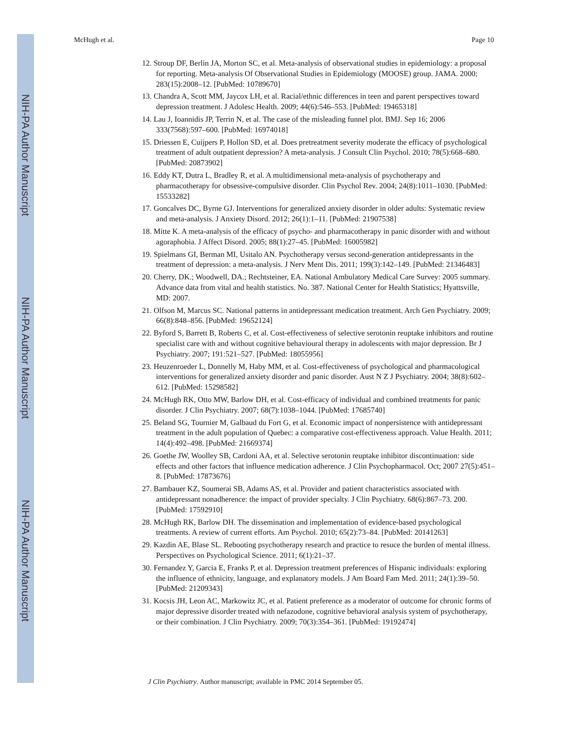NIH-PA Author Manuscript
NIH-PA Author Manuscript
NIH-PA Author Manuscript
McHugh et al. Page 10
12. Stroup DF, Berlin JA, Morton SC, et al. Meta-analysis of observational studies in epidemiology: a proposal for reporting. Meta-analysis Of Observational Studies in Epidemiology (MOOSE) group. JAMA. 2000; 283(15):2008–12. [PubMed: 10789670]
13. Chandra A, Scott MM, Jaycox LH, et al. Racial/ethnic differences in teen and parent perspectives toward depression treatment. J Adolesc Health. 2009; 44(6):546–553. [PubMed: 19465318]
14. Lau J, Ioannidis JP, Terrin N, et al. The case of the misleading funnel plot. BMJ. Sep 16; 2006 333(7568):597–600. [PubMed: 16974018]
15. Driessen E, Cuijpers P, Hollon SD, et al. Does pretreatment severity moderate the efficacy of psychological treatment of adult outpatient depression? A meta-analysis. J Consult Clin Psychol. 2010; 78(5):668–680. [PubMed: 20873902]
16. Eddy KT, Dutra L, Bradley R, et al. A multidimensional meta-analysis of psychotherapy and pharmacotherapy for obsessive-compulsive disorder. Clin Psychol Rev. 2004; 24(8):1011–1030. [PubMed: 15533282]
17. Goncalves DC, Byrne GJ. Interventions for generalized anxiety disorder in older adults: Systematic review and meta-analysis. J Anxiety Disord. 2012; 26(1):1–11. [PubMed: 21907538]
18. Mitte K. A meta-analysis of the efficacy of psycho- and pharmacotherapy in panic disorder with and without agoraphobia. J Affect Disord. 2005; 88(1):27–45. [PubMed: 16005982]
19. Spielmans GI, Berman MI, Usitalo AN. Psychotherapy versus second-generation antidepressants in the treatment of depression: a meta-analysis. J Nerv Ment Dis. 2011; 199(3):142–149. [PubMed: 21346483]
20. Cherry, DK.; Woodwell, DA.; Rechtsteiner, EA. National Ambulatory Medical Care Survey: 2005 summary. Advance data from vital and health statistics. No. 387. National Center for Health Statistics; Hyattsville, MD: 2007.
21. Olfson M, Marcus SC. National patterns in antidepressant medication treatment. Arch Gen Psychiatry. 2009; 66(8):848–856. [PubMed: 19652124]
22. Byford S, Barrett B, Roberts C, et al. Cost-effectiveness of selective serotonin reuptake inhibitors and routine specialist care with and without cognitive behavioural therapy in adolescents with major depression. Br J Psychiatry. 2007; 191:521–527. [PubMed: 18055956]
23. Heuzenroeder L, Donnelly M, Haby MM, et al. Cost-effectiveness of psychological and pharmacological interventions for generalized anxiety disorder and panic disorder. Aust N Z J Psychiatry. 2004; 38(8):602–612. [PubMed: 15298582]
24. McHugh RK, Otto MW, Barlow DH, et al. Cost-efficacy of individual and combined treatments for panic disorder. J Clin Psychiatry. 2007; 68(7):1038–1044. [PubMed: 17685740]
25. Beland SG, Tournier M, Galbaud du Fort G, et al. Economic impact of nonpersistence with antidepressant treatment in the adult population of Quebec: a comparative cost-effectiveness approach. Value Health. 2011; 14(4):492–498. [PubMed: 21669374]
26. Goethe JW, Woolley SB, Cardoni AA, et al. Selective serotonin reuptake inhibitor discontinuation: side effects and other factors that influence medication adherence. J Clin Psychopharmacol. Oct; 2007 27(5):451–8. [PubMed: 17873676]
27. Bambauer KZ, Soumerai SB, Adams AS, et al. Provider and patient characteristics associated with antidepressant nonadherence: the impact of provider specialty. J Clin Psychiatry. 68(6):867–73. 200. [PubMed: 17592910]
28. McHugh RK, Barlow DH. The dissemination and implementation of evidence-based psychological treatments. A review of current efforts. Am Psychol. 2010; 65(2):73–84. [PubMed: 20141263]
29. Kazdin AE, Blase SL. Rebooting psychotherapy research and practice to resuce the burden of mental illness. Perspectives on Psychological Science. 2011; 6(1):21–37.
30. Fernandez Y, Garcia E, Franks P, et al. Depression treatment preferences of Hispanic individuals: exploring the influence of ethnicity, language, and explanatory models. J Am Board Fam Med. 2011; 24(1):39–50. [PubMed: 21209343]
31. Kocsis JH, Leon AC, Markowitz JC, et al. Patient preference as a moderator of outcome for chronic forms of major depressive disorder treated with nefazodone, cognitive behavioral analysis system of psychotherapy, or their combination. J Clin Psychiatry. 2009; 70(3):354–361. [PubMed: 19192474]
J Clin Psychiatry. Author manuscript; available in PMC 2014 September 05.